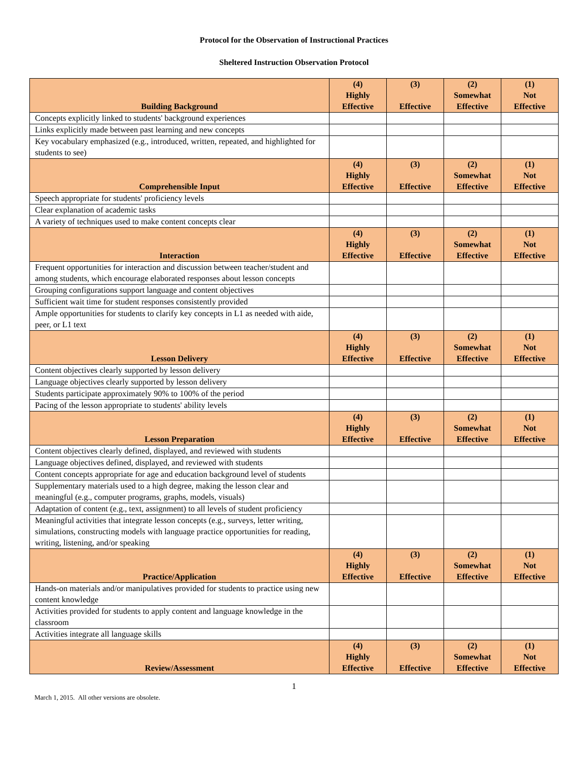Protocol for the Observation of Instructional Practices
Sheltered Instruction Observation Protocol
| Building Background | (4) Highly Effective | (3) Effective | (2) Somewhat Effective | (1) Not Effective |
| --- | --- | --- | --- | --- |
| Concepts explicitly linked to students' background experiences | | | | |
| Links explicitly made between past learning and new concepts | | | | |
| Key vocabulary emphasized (e.g., introduced, written, repeated, and highlighted for students to see) | | | | |
| Comprehensible Input | (4) Highly Effective | (3) Effective | (2) Somewhat Effective | (1) Not Effective |
| Speech appropriate for students' proficiency levels | | | | |
| Clear explanation of academic tasks | | | | |
| A variety of techniques used to make content concepts clear | | | | |
| Interaction | (4) Highly Effective | (3) Effective | (2) Somewhat Effective | (1) Not Effective |
| Frequent opportunities for interaction and discussion between teacher/student and among students, which encourage elaborated responses about lesson concepts | | | | |
| Grouping configurations support language and content objectives | | | | |
| Sufficient wait time for student responses consistently provided | | | | |
| Ample opportunities for students to clarify key concepts in L1 as needed with aide, peer, or L1 text | | | | |
| Lesson Delivery | (4) Highly Effective | (3) Effective | (2) Somewhat Effective | (1) Not Effective |
| Content objectives clearly supported by lesson delivery | | | | |
| Language objectives clearly supported by lesson delivery | | | | |
| Students participate approximately 90% to 100% of the period | | | | |
| Pacing of the lesson appropriate to students' ability levels | | | | |
| Lesson Preparation | (4) Highly Effective | (3) Effective | (2) Somewhat Effective | (1) Not Effective |
| Content objectives clearly defined, displayed, and reviewed with students | | | | |
| Language objectives defined, displayed, and reviewed with students | | | | |
| Content concepts appropriate for age and education background level of students | | | | |
| Supplementary materials used to a high degree, making the lesson clear and meaningful (e.g., computer programs, graphs, models, visuals) | | | | |
| Adaptation of content (e.g., text, assignment) to all levels of student proficiency | | | | |
| Meaningful activities that integrate lesson concepts (e.g., surveys, letter writing, simulations, constructing models with language practice opportunities for reading, writing, listening, and/or speaking | | | | |
| Practice/Application | (4) Highly Effective | (3) Effective | (2) Somewhat Effective | (1) Not Effective |
| Hands-on materials and/or manipulatives provided for students to practice using new content knowledge | | | | |
| Activities provided for students to apply content and language knowledge in the classroom | | | | |
| Activities integrate all language skills | | | | |
| Review/Assessment | (4) Highly Effective | (3) Effective | (2) Somewhat Effective | (1) Not Effective |
1
March 1, 2015. All other versions are obsolete.